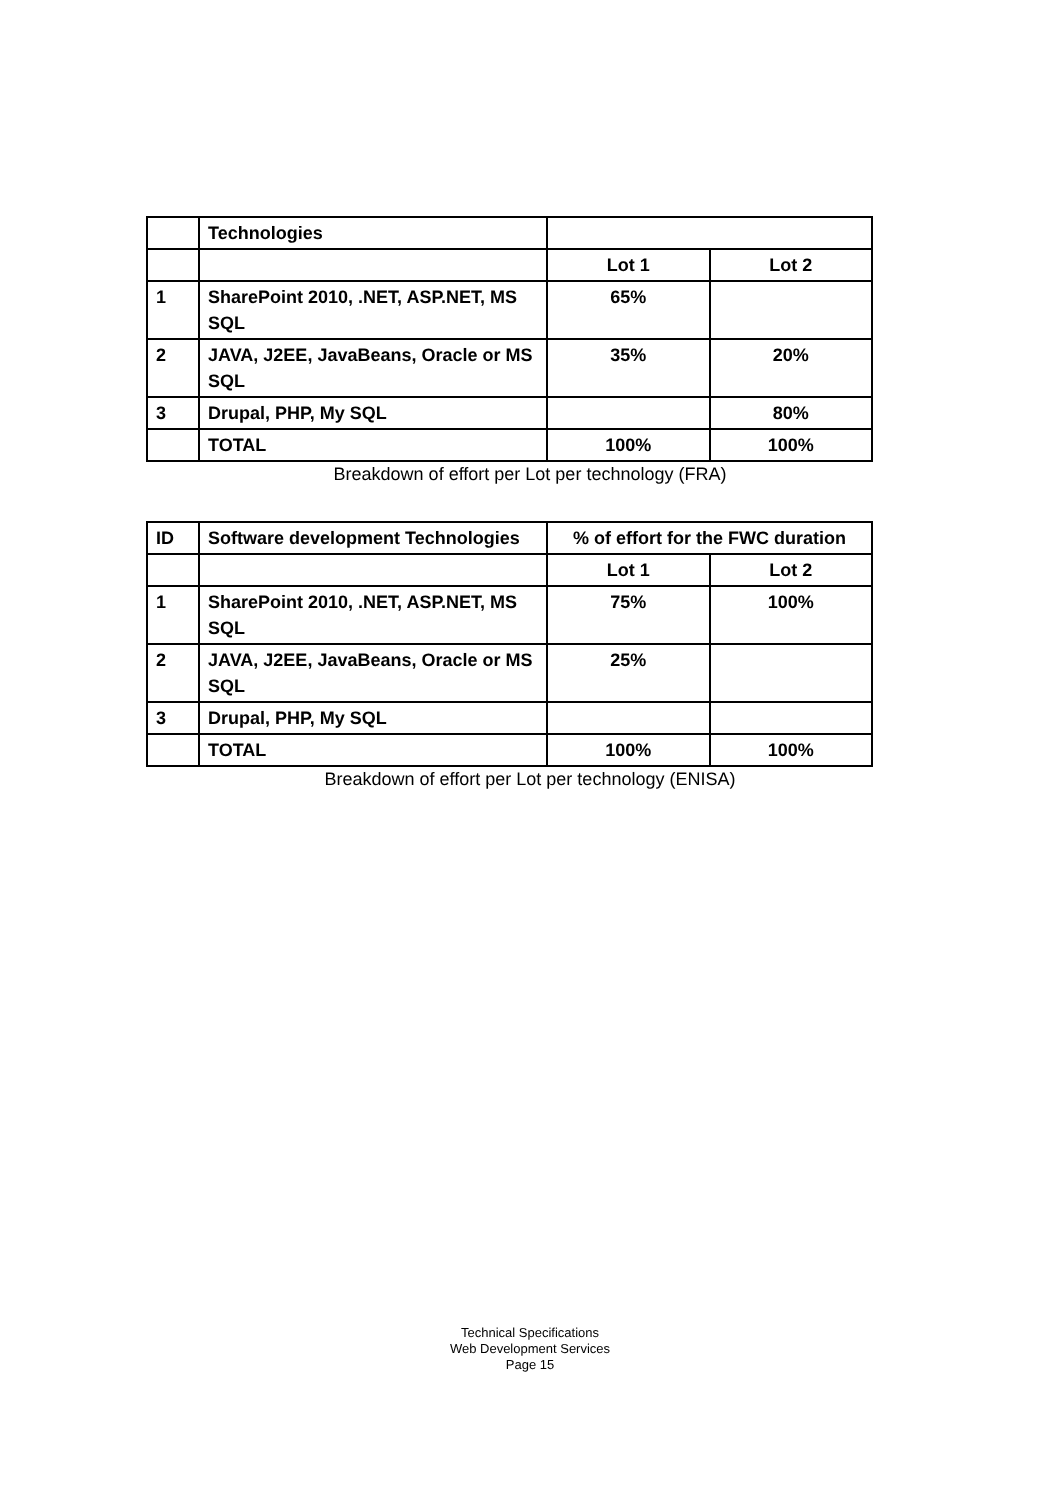| | Technologies | | |
| | | Lot 1 | Lot 2 |
| 1 | SharePoint 2010, .NET, ASP.NET, MS SQL | 65% | |
| 2 | JAVA, J2EE, JavaBeans, Oracle or MS SQL | 35% | 20% |
| 3 | Drupal, PHP, My SQL | | 80% |
| | TOTAL | 100% | 100% |
Breakdown of effort per Lot per technology (FRA)
| ID | Software development Technologies | % of effort for the FWC duration | |
| | | Lot 1 | Lot 2 |
| 1 | SharePoint 2010, .NET, ASP.NET, MS SQL | 75% | 100% |
| 2 | JAVA, J2EE, JavaBeans, Oracle or MS SQL | 25% | |
| 3 | Drupal, PHP, My SQL | | |
| | TOTAL | 100% | 100% |
Breakdown of effort per Lot per technology (ENISA)
Technical Specifications
Web Development Services
Page 15